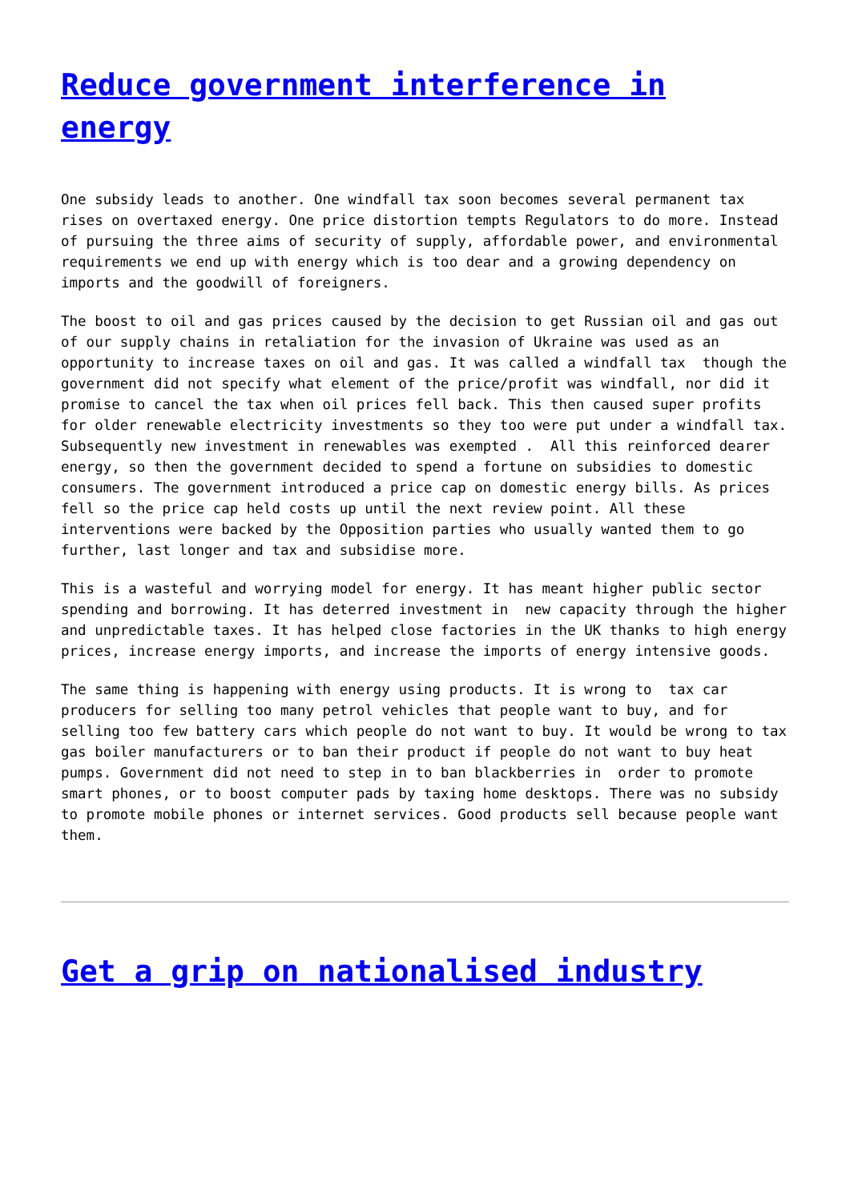Reduce government interference in energy
One subsidy leads to another. One windfall tax soon becomes several permanent tax rises on overtaxed energy. One price distortion tempts Regulators to do more. Instead of pursuing the three aims of security of supply, affordable power, and environmental requirements we end up with energy which is too dear and a growing dependency on imports and the goodwill of foreigners.
The boost to oil and gas prices caused by the decision to get Russian oil and gas out of our supply chains in retaliation for the invasion of Ukraine was used as an opportunity to increase taxes on oil and gas. It was called a windfall tax though the government did not specify what element of the price/profit was windfall, nor did it promise to cancel the tax when oil prices fell back. This then caused super profits for older renewable electricity investments so they too were put under a windfall tax. Subsequently new investment in renewables was exempted . All this reinforced dearer energy, so then the government decided to spend a fortune on subsidies to domestic consumers. The government introduced a price cap on domestic energy bills. As prices fell so the price cap held costs up until the next review point. All these interventions were backed by the Opposition parties who usually wanted them to go further, last longer and tax and subsidise more.
This is a wasteful and worrying model for energy. It has meant higher public sector spending and borrowing. It has deterred investment in new capacity through the higher and unpredictable taxes. It has helped close factories in the UK thanks to high energy prices, increase energy imports, and increase the imports of energy intensive goods.
The same thing is happening with energy using products. It is wrong to tax car producers for selling too many petrol vehicles that people want to buy, and for selling too few battery cars which people do not want to buy. It would be wrong to tax gas boiler manufacturers or to ban their product if people do not want to buy heat pumps. Government did not need to step in to ban blackberries in order to promote smart phones, or to boost computer pads by taxing home desktops. There was no subsidy to promote mobile phones or internet services. Good products sell because people want them.
Get a grip on nationalised industry